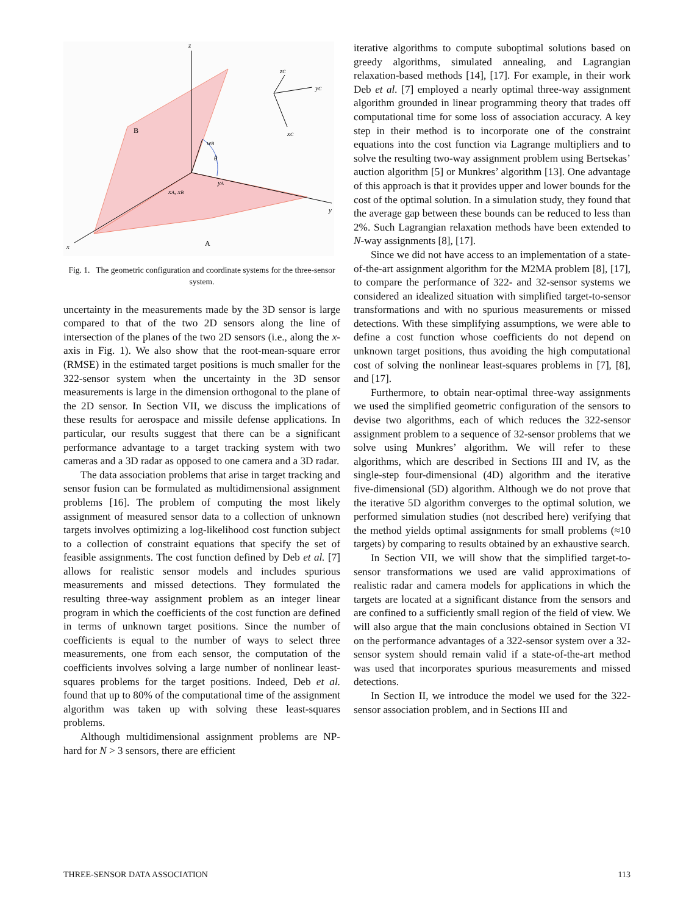z
B
wB
θ
yA
xA, xB
y
x
A
zC
yC
xC
Fig. 1. The geometric configuration and coordinate systems for the three-sensor system.
uncertainty in the measurements made by the 3D sensor is large compared to that of the two 2D sensors along the line of intersection of the planes of the two 2D sensors (i.e., along the x-axis in Fig. 1). We also show that the root-mean-square error (RMSE) in the estimated target positions is much smaller for the 322-sensor system when the uncertainty in the 3D sensor measurements is large in the dimension orthogonal to the plane of the 2D sensor. In Section VII, we discuss the implications of these results for aerospace and missile defense applications. In particular, our results suggest that there can be a significant performance advantage to a target tracking system with two cameras and a 3D radar as opposed to one camera and a 3D radar.
The data association problems that arise in target tracking and sensor fusion can be formulated as multidimensional assignment problems [16]. The problem of computing the most likely assignment of measured sensor data to a collection of unknown targets involves optimizing a log-likelihood cost function subject to a collection of constraint equations that specify the set of feasible assignments. The cost function defined by Deb et al. [7] allows for realistic sensor models and includes spurious measurements and missed detections. They formulated the resulting three-way assignment problem as an integer linear program in which the coefficients of the cost function are defined in terms of unknown target positions. Since the number of coefficients is equal to the number of ways to select three measurements, one from each sensor, the computation of the coefficients involves solving a large number of nonlinear least-squares problems for the target positions. Indeed, Deb et al. found that up to 80% of the computational time of the assignment algorithm was taken up with solving these least-squares problems.
Although multidimensional assignment problems are NP-hard for N > 3 sensors, there are efficient
iterative algorithms to compute suboptimal solutions based on greedy algorithms, simulated annealing, and Lagrangian relaxation-based methods [14], [17]. For example, in their work Deb et al. [7] employed a nearly optimal three-way assignment algorithm grounded in linear programming theory that trades off computational time for some loss of association accuracy. A key step in their method is to incorporate one of the constraint equations into the cost function via Lagrange multipliers and to solve the resulting two-way assignment problem using Bertsekas’ auction algorithm [5] or Munkres’ algorithm [13]. One advantage of this approach is that it provides upper and lower bounds for the cost of the optimal solution. In a simulation study, they found that the average gap between these bounds can be reduced to less than 2%. Such Lagrangian relaxation methods have been extended to N-way assignments [8], [17].
Since we did not have access to an implementation of a state-of-the-art assignment algorithm for the M2MA problem [8], [17], to compare the performance of 322- and 32-sensor systems we considered an idealized situation with simplified target-to-sensor transformations and with no spurious measurements or missed detections. With these simplifying assumptions, we were able to define a cost function whose coefficients do not depend on unknown target positions, thus avoiding the high computational cost of solving the nonlinear least-squares problems in [7], [8], and [17].
Furthermore, to obtain near-optimal three-way assignments we used the simplified geometric configuration of the sensors to devise two algorithms, each of which reduces the 322-sensor assignment problem to a sequence of 32-sensor problems that we solve using Munkres’ algorithm. We will refer to these algorithms, which are described in Sections III and IV, as the single-step four-dimensional (4D) algorithm and the iterative five-dimensional (5D) algorithm. Although we do not prove that the iterative 5D algorithm converges to the optimal solution, we performed simulation studies (not described here) verifying that the method yields optimal assignments for small problems (≈10 targets) by comparing to results obtained by an exhaustive search.
In Section VII, we will show that the simplified target-to-sensor transformations we used are valid approximations of realistic radar and camera models for applications in which the targets are located at a significant distance from the sensors and are confined to a sufficiently small region of the field of view. We will also argue that the main conclusions obtained in Section VI on the performance advantages of a 322-sensor system over a 32-sensor system should remain valid if a state-of-the-art method was used that incorporates spurious measurements and missed detections.
In Section II, we introduce the model we used for the 322-sensor association problem, and in Sections III and
THREE-SENSOR DATA ASSOCIATION 113